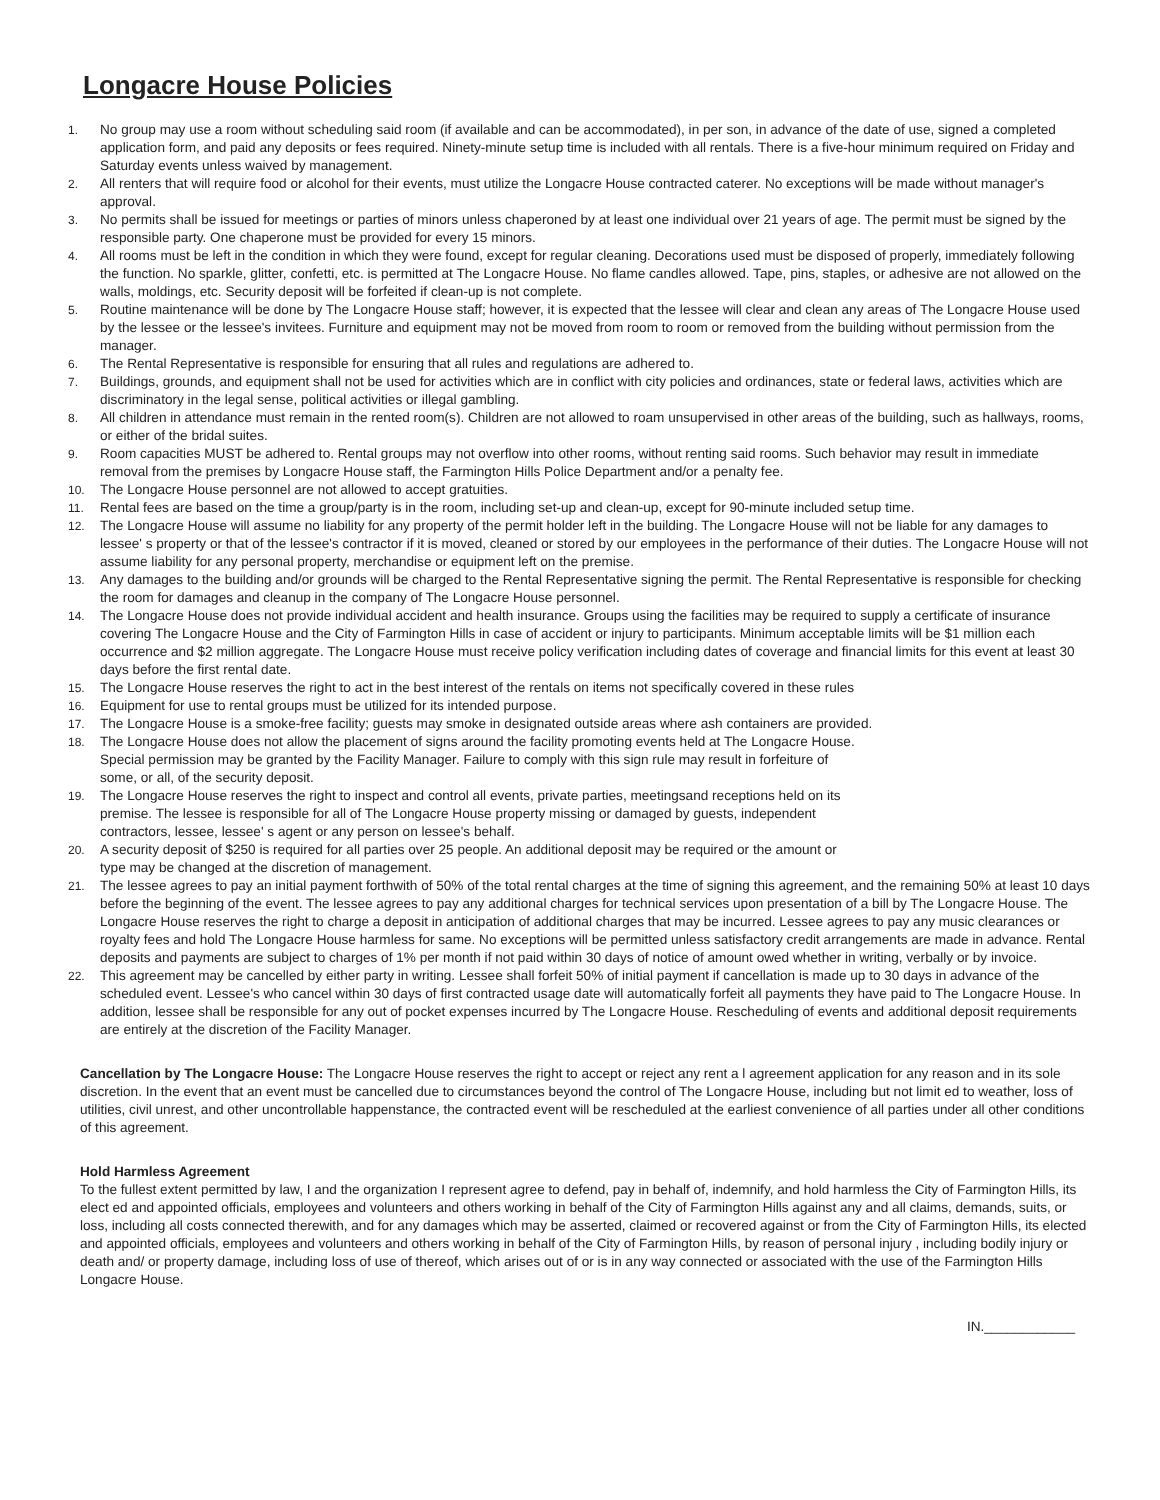Longacre House Policies
1. No group may use a room without scheduling said room (if available and can be accommodated), in per son, in advance of the date of use, signed a completed application form, and paid any deposits or fees required. Ninety-minute setup time is included with all rentals. There is a five-hour minimum required on Friday and Saturday events unless waived by management.
2. All renters that will require food or alcohol for their events, must utilize the Longacre House contracted caterer. No exceptions will be made without manager's approval.
3. No permits shall be issued for meetings or parties of minors unless chaperoned by at least one individual over 21 years of age. The permit must be signed by the responsible party. One chaperone must be provided for every 15 minors.
4. All rooms must be left in the condition in which they were found, except for regular cleaning. Decorations used must be disposed of properly, immediately following the function. No sparkle, glitter, confetti, etc. is permitted at The Longacre House. No flame candles allowed. Tape, pins, staples, or adhesive are not allowed on the walls, moldings, etc. Security deposit will be forfeited if clean-up is not complete.
5. Routine maintenance will be done by The Longacre House staff; however, it is expected that the lessee will clear and clean any areas of The Longacre House used by the lessee or the lessee's invitees. Furniture and equipment may not be moved from room to room or removed from the building without permission from the manager.
6. The Rental Representative is responsible for ensuring that all rules and regulations are adhered to.
7. Buildings, grounds, and equipment shall not be used for activities which are in conflict with city policies and ordinances, state or federal laws, activities which are discriminatory in the legal sense, political activities or illegal gambling.
8. All children in attendance must remain in the rented room(s). Children are not allowed to roam unsupervised in other areas of the building, such as hallways, rooms, or either of the bridal suites.
9. Room capacities MUST be adhered to. Rental groups may not overflow into other rooms, without renting said rooms. Such behavior may result in immediate removal from the premises by Longacre House staff, the Farmington Hills Police Department and/or a penalty fee.
10. The Longacre House personnel are not allowed to accept gratuities.
11. Rental fees are based on the time a group/party is in the room, including set-up and clean-up, except for 90-minute included setup time.
12. The Longacre House will assume no liability for any property of the permit holder left in the building. The Longacre House will not be liable for any damages to lessee' s property or that of the lessee's contractor if it is moved, cleaned or stored by our employees in the performance of their duties. The Longacre House will not assume liability for any personal property, merchandise or equipment left on the premise.
13. Any damages to the building and/or grounds will be charged to the Rental Representative signing the permit. The Rental Representative is responsible for checking the room for damages and cleanup in the company of The Longacre House personnel.
14. The Longacre House does not provide individual accident and health insurance. Groups using the facilities may be required to supply a certificate of insurance covering The Longacre House and the City of Farmington Hills in case of accident or injury to participants. Minimum acceptable limits will be $1 million each occurrence and $2 million aggregate. The Longacre House must receive policy verification including dates of coverage and financial limits for this event at least 30 days before the first rental date.
15. The Longacre House reserves the right to act in the best interest of the rentals on items not specifically covered in these rules
16. Equipment for use to rental groups must be utilized for its intended purpose.
17. The Longacre House is a smoke-free facility; guests may smoke in designated outside areas where ash containers are provided.
18. The Longacre House does not allow the placement of signs around the facility promoting events held at The Longacre House.
Special permission may be granted by the Facility Manager. Failure to comply with this sign rule may result in forfeiture of
some, or all, of the security deposit.
19. The Longacre House reserves the right to inspect and control all events, private parties, meetingsand receptions held on its
premise. The lessee is responsible for all of The Longacre House property missing or damaged by guests, independent
contractors, lessee, lessee' s agent or any person on lessee's behalf.
20. A security deposit of $250 is required for all parties over 25 people. An additional deposit may be required or the amount or
type may be changed at the discretion of management.
21. The lessee agrees to pay an initial payment forthwith of 50% of the total rental charges at the time of signing this agreement, and the remaining 50% at least 10 days before the beginning of the event. The lessee agrees to pay any additional charges for technical services upon presentation of a bill by The Longacre House. The Longacre House reserves the right to charge a deposit in anticipation of additional charges that may be incurred. Lessee agrees to pay any music clearances or royalty fees and hold The Longacre House harmless for same. No exceptions will be permitted unless satisfactory credit arrangements are made in advance. Rental deposits and payments are subject to charges of 1% per month if not paid within 30 days of notice of amount owed whether in writing, verbally or by invoice.
22. This agreement may be cancelled by either party in writing. Lessee shall forfeit 50% of initial payment if cancellation is made up to 30 days in advance of the scheduled event. Lessee's who cancel within 30 days of first contracted usage date will automatically forfeit all payments they have paid to The Longacre House. In addition, lessee shall be responsible for any out of pocket expenses incurred by The Longacre House. Rescheduling of events and additional deposit requirements are entirely at the discretion of the Facility Manager.
Cancellation by The Longacre House: The Longacre House reserves the right to accept or reject any rent a l agreement application for any reason and in its sole discretion. In the event that an event must be cancelled due to circumstances beyond the control of The Longacre House, including but not limit ed to weather, loss of utilities, civil unrest, and other uncontrollable happenstance, the contracted event will be rescheduled at the earliest convenience of all parties under all other conditions of this agreement.
Hold Harmless Agreement
To the fullest extent permitted by law, I and the organization I represent agree to defend, pay in behalf of, indemnify, and hold harmless the City of Farmington Hills, its elect ed and appointed officials, employees and volunteers and others working in behalf of the City of Farmington Hills against any and all claims, demands, suits, or loss, including all costs connected therewith, and for any damages which may be asserted, claimed or recovered against or from the City of Farmington Hills, its elected and appointed officials, employees and volunteers and others working in behalf of the City of Farmington Hills, by reason of personal injury , including bodily injury or death and/ or property damage, including loss of use of thereof, which arises out of or is in any way connected or associated with the use of the Farmington Hills Longacre House.
IN.____________